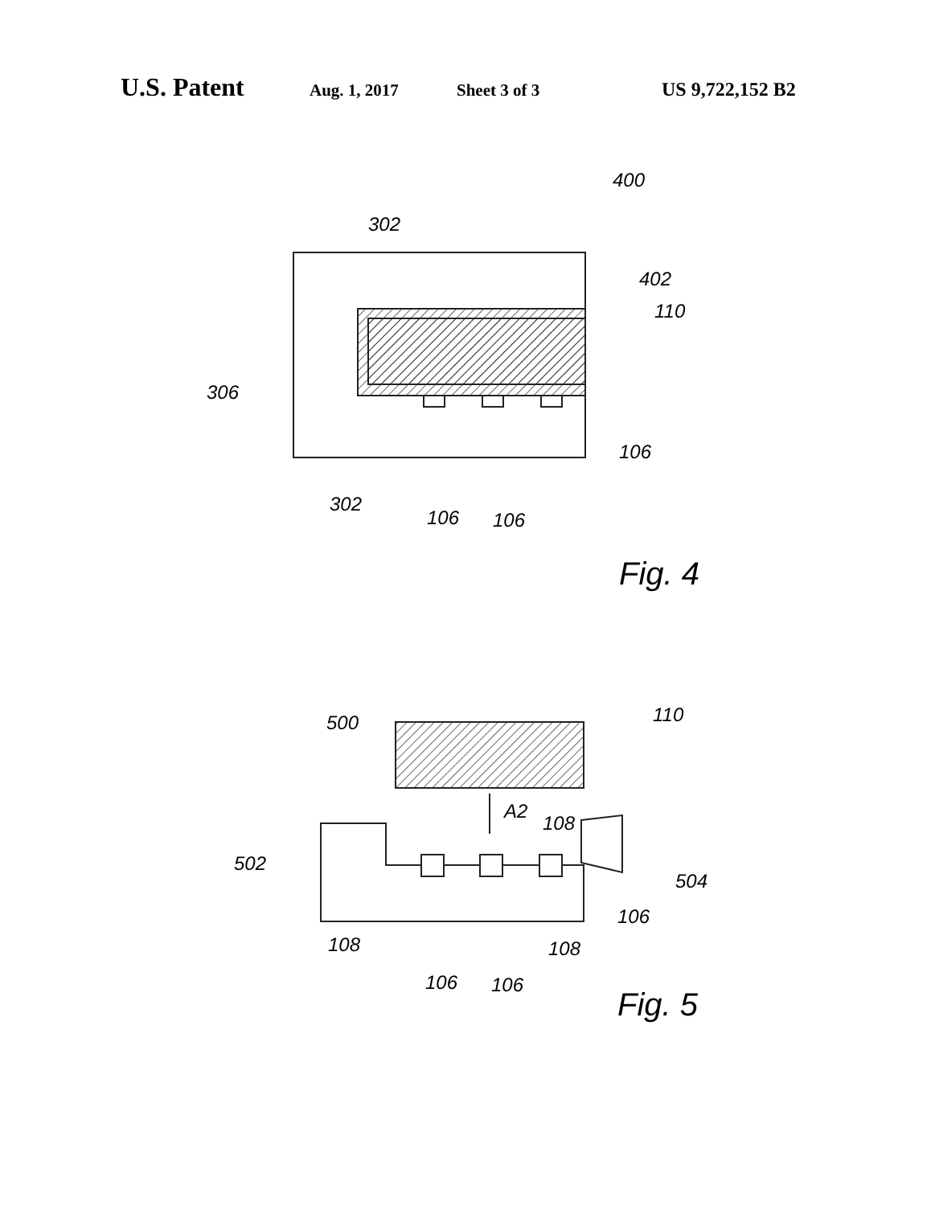U.S. Patent Aug. 1, 2017 Sheet 3 of 3 US 9,722,152 B2
400
302
402
110
306
106
302
106
106
Fig. 4
500
110
A2
108
502
504
106
108
108
106
106
Fig. 5